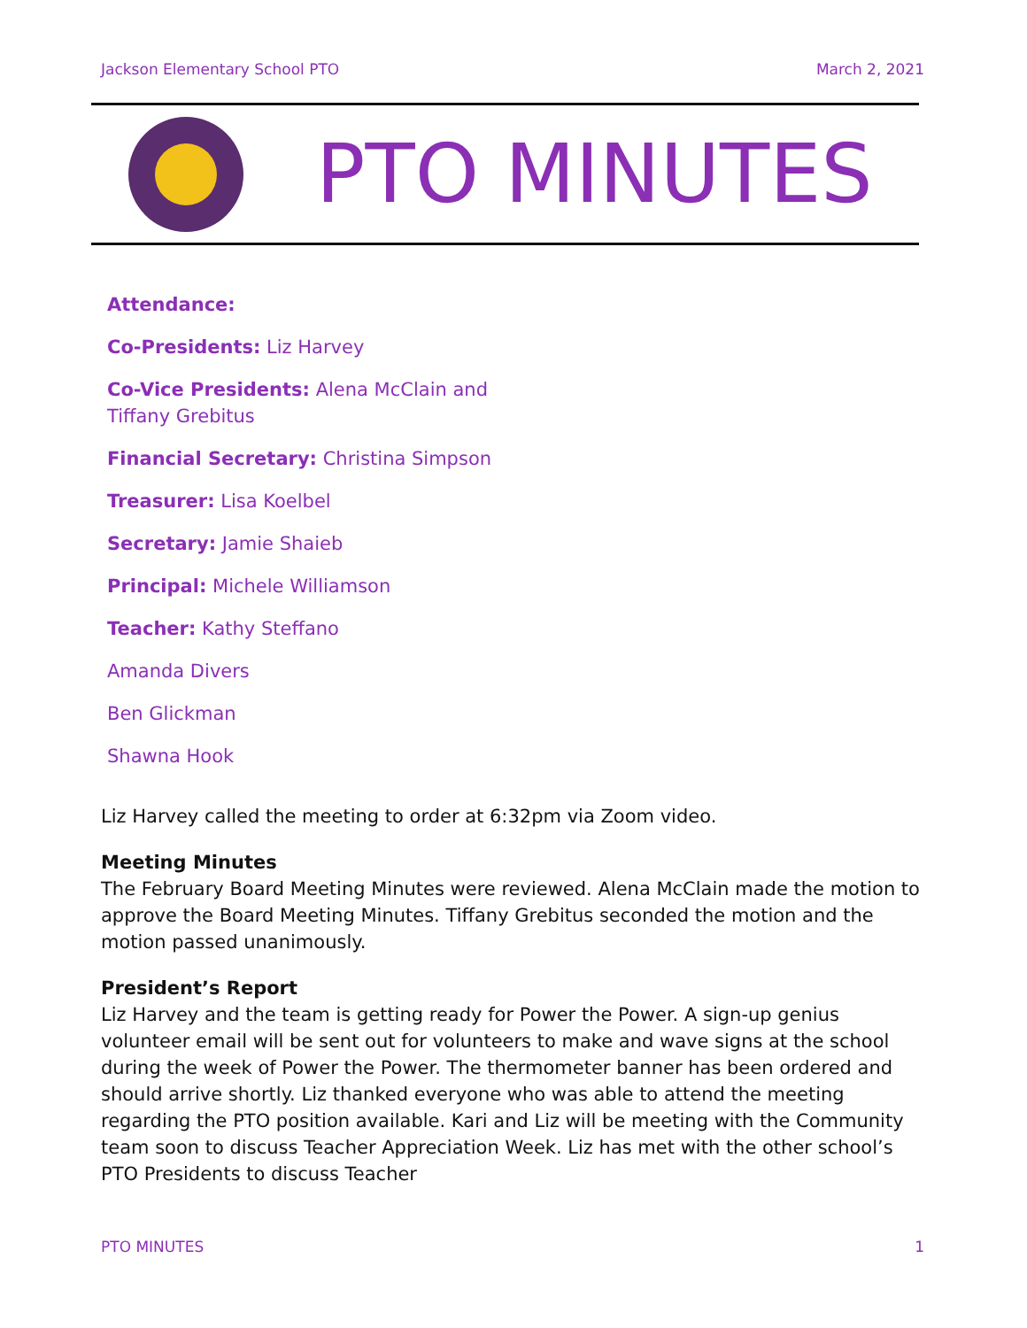Jackson Elementary School PTO March 2, 2021
PTO MINUTES
Attendance:
Co-Presidents: Liz Harvey
Co-Vice Presidents: Alena McClain and Tiffany Grebitus
Financial Secretary: Christina Simpson
Treasurer: Lisa Koelbel
Secretary: Jamie Shaieb
Principal: Michele Williamson
Teacher: Kathy Steffano
Amanda Divers
Ben Glickman
Shawna Hook
Liz Harvey called the meeting to order at 6:32pm via Zoom video.
Meeting Minutes
The February Board Meeting Minutes were reviewed. Alena McClain made the motion to approve the Board Meeting Minutes. Tiffany Grebitus seconded the motion and the motion passed unanimously.
President’s Report
Liz Harvey and the team is getting ready for Power the Power. A sign-up genius volunteer email will be sent out for volunteers to make and wave signs at the school during the week of Power the Power. The thermometer banner has been ordered and should arrive shortly. Liz thanked everyone who was able to attend the meeting regarding the PTO position available. Kari and Liz will be meeting with the Community team soon to discuss Teacher Appreciation Week. Liz has met with the other school’s PTO Presidents to discuss Teacher
PTO MINUTES 1